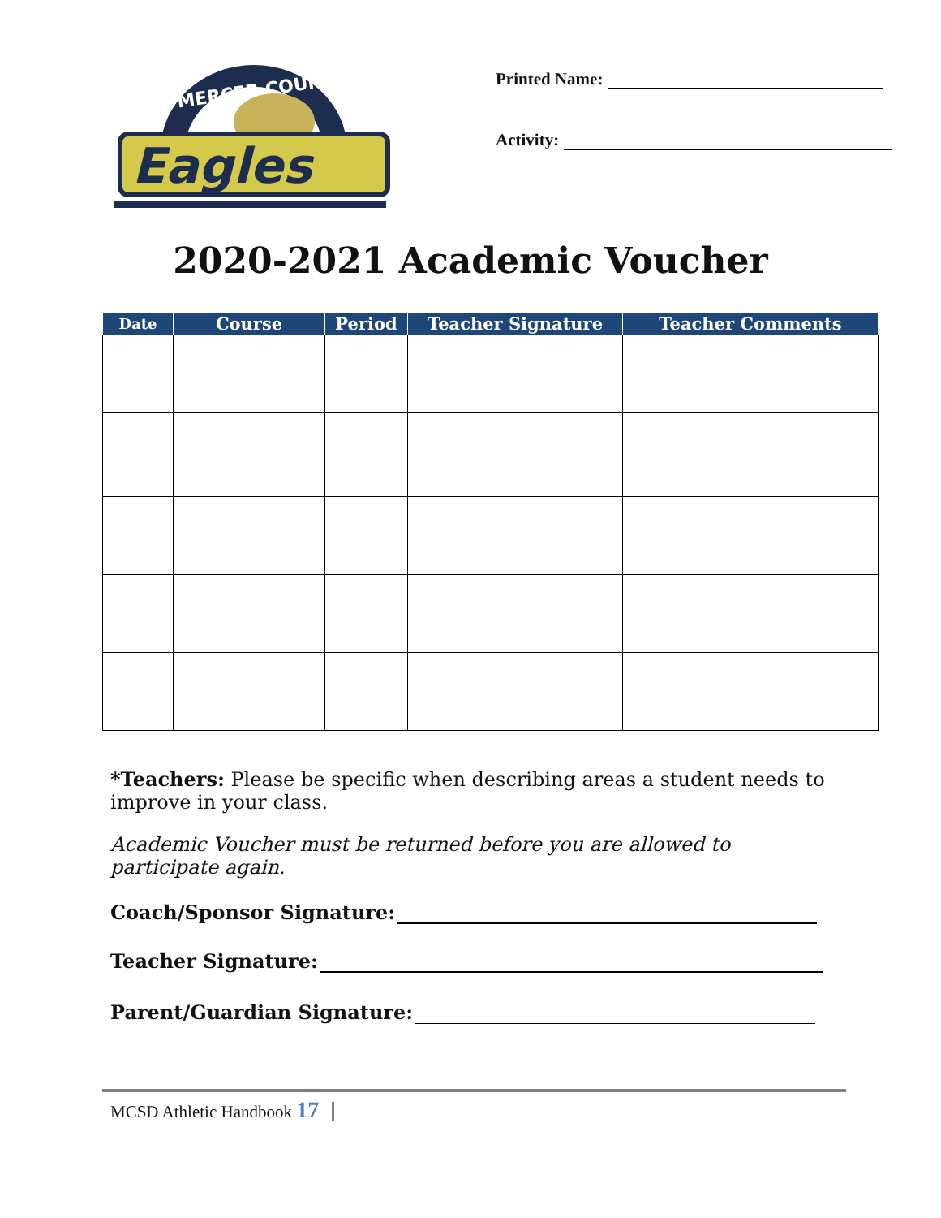MERCER COUNTY
Eagles
Printed Name:
Activity:
2020-2021 Academic Voucher
| Date | Course | Period | Teacher Signature | Teacher Comments |
| --- | --- | --- | --- | --- |
*Teachers: Please be specific when describing areas a student needs to improve in your class.
Academic Voucher must be returned before you are allowed to participate again.
Coach/Sponsor Signature:
Teacher Signature:
Parent/Guardian Signature:
MCSD Athletic Handbook 17